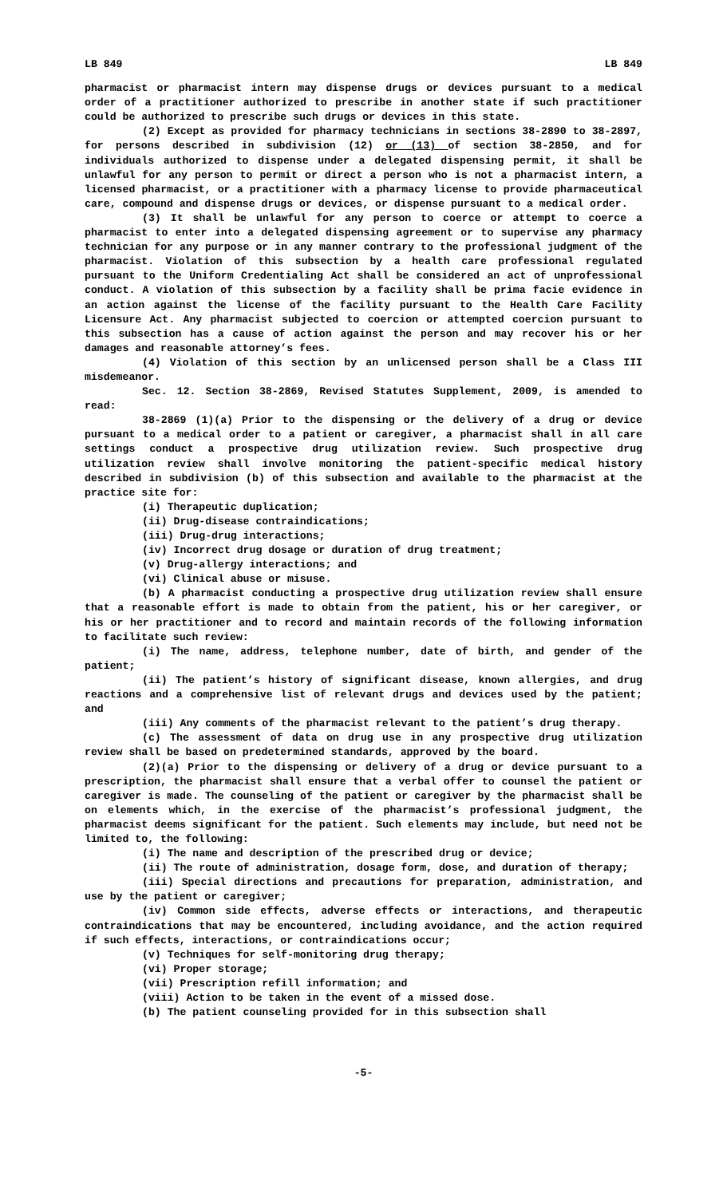LB 849 LB 849
pharmacist or pharmacist intern may dispense drugs or devices pursuant to a medical order of a practitioner authorized to prescribe in another state if such practitioner could be authorized to prescribe such drugs or devices in this state.
(2) Except as provided for pharmacy technicians in sections 38-2890 to 38-2897, for persons described in subdivision (12) or (13) of section 38-2850, and for individuals authorized to dispense under a delegated dispensing permit, it shall be unlawful for any person to permit or direct a person who is not a pharmacist intern, a licensed pharmacist, or a practitioner with a pharmacy license to provide pharmaceutical care, compound and dispense drugs or devices, or dispense pursuant to a medical order.
(3) It shall be unlawful for any person to coerce or attempt to coerce a pharmacist to enter into a delegated dispensing agreement or to supervise any pharmacy technician for any purpose or in any manner contrary to the professional judgment of the pharmacist. Violation of this subsection by a health care professional regulated pursuant to the Uniform Credentialing Act shall be considered an act of unprofessional conduct. A violation of this subsection by a facility shall be prima facie evidence in an action against the license of the facility pursuant to the Health Care Facility Licensure Act. Any pharmacist subjected to coercion or attempted coercion pursuant to this subsection has a cause of action against the person and may recover his or her damages and reasonable attorney’s fees.
(4) Violation of this section by an unlicensed person shall be a Class III misdemeanor.
Sec. 12. Section 38-2869, Revised Statutes Supplement, 2009, is amended to read:
38-2869 (1)(a) Prior to the dispensing or the delivery of a drug or device pursuant to a medical order to a patient or caregiver, a pharmacist shall in all care settings conduct a prospective drug utilization review. Such prospective drug utilization review shall involve monitoring the patient-specific medical history described in subdivision (b) of this subsection and available to the pharmacist at the practice site for:
(i) Therapeutic duplication;
(ii) Drug-disease contraindications;
(iii) Drug-drug interactions;
(iv) Incorrect drug dosage or duration of drug treatment;
(v) Drug-allergy interactions; and
(vi) Clinical abuse or misuse.
(b) A pharmacist conducting a prospective drug utilization review shall ensure that a reasonable effort is made to obtain from the patient, his or her caregiver, or his or her practitioner and to record and maintain records of the following information to facilitate such review:
(i) The name, address, telephone number, date of birth, and gender of the patient;
(ii) The patient’s history of significant disease, known allergies, and drug reactions and a comprehensive list of relevant drugs and devices used by the patient; and
(iii) Any comments of the pharmacist relevant to the patient’s drug therapy.
(c) The assessment of data on drug use in any prospective drug utilization review shall be based on predetermined standards, approved by the board.
(2)(a) Prior to the dispensing or delivery of a drug or device pursuant to a prescription, the pharmacist shall ensure that a verbal offer to counsel the patient or caregiver is made. The counseling of the patient or caregiver by the pharmacist shall be on elements which, in the exercise of the pharmacist’s professional judgment, the pharmacist deems significant for the patient. Such elements may include, but need not be limited to, the following:
(i) The name and description of the prescribed drug or device;
(ii) The route of administration, dosage form, dose, and duration of therapy;
(iii) Special directions and precautions for preparation, administration, and use by the patient or caregiver;
(iv) Common side effects, adverse effects or interactions, and therapeutic contraindications that may be encountered, including avoidance, and the action required if such effects, interactions, or contraindications occur;
(v) Techniques for self-monitoring drug therapy;
(vi) Proper storage;
(vii) Prescription refill information; and
(viii) Action to be taken in the event of a missed dose.
(b) The patient counseling provided for in this subsection shall
-5-